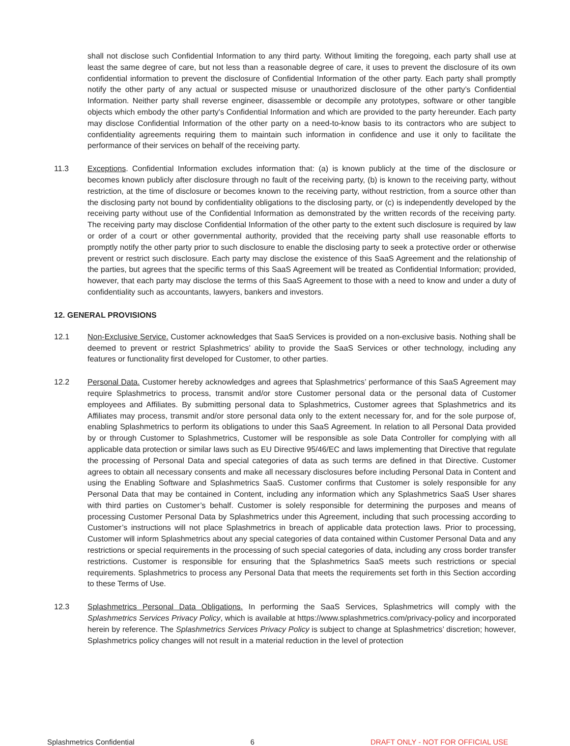shall not disclose such Confidential Information to any third party. Without limiting the foregoing, each party shall use at least the same degree of care, but not less than a reasonable degree of care, it uses to prevent the disclosure of its own confidential information to prevent the disclosure of Confidential Information of the other party. Each party shall promptly notify the other party of any actual or suspected misuse or unauthorized disclosure of the other party’s Confidential Information. Neither party shall reverse engineer, disassemble or decompile any prototypes, software or other tangible objects which embody the other party's Confidential Information and which are provided to the party hereunder. Each party may disclose Confidential Information of the other party on a need-to-know basis to its contractors who are subject to confidentiality agreements requiring them to maintain such information in confidence and use it only to facilitate the performance of their services on behalf of the receiving party.
11.3 Exceptions. Confidential Information excludes information that: (a) is known publicly at the time of the disclosure or becomes known publicly after disclosure through no fault of the receiving party, (b) is known to the receiving party, without restriction, at the time of disclosure or becomes known to the receiving party, without restriction, from a source other than the disclosing party not bound by confidentiality obligations to the disclosing party, or (c) is independently developed by the receiving party without use of the Confidential Information as demonstrated by the written records of the receiving party. The receiving party may disclose Confidential Information of the other party to the extent such disclosure is required by law or order of a court or other governmental authority, provided that the receiving party shall use reasonable efforts to promptly notify the other party prior to such disclosure to enable the disclosing party to seek a protective order or otherwise prevent or restrict such disclosure. Each party may disclose the existence of this SaaS Agreement and the relationship of the parties, but agrees that the specific terms of this SaaS Agreement will be treated as Confidential Information; provided, however, that each party may disclose the terms of this SaaS Agreement to those with a need to know and under a duty of confidentiality such as accountants, lawyers, bankers and investors.
12. GENERAL PROVISIONS
12.1 Non-Exclusive Service. Customer acknowledges that SaaS Services is provided on a non-exclusive basis. Nothing shall be deemed to prevent or restrict Splashmetrics’ ability to provide the SaaS Services or other technology, including any features or functionality first developed for Customer, to other parties.
12.2 Personal Data. Customer hereby acknowledges and agrees that Splashmetrics’ performance of this SaaS Agreement may require Splashmetrics to process, transmit and/or store Customer personal data or the personal data of Customer employees and Affiliates. By submitting personal data to Splashmetrics, Customer agrees that Splashmetrics and its Affiliates may process, transmit and/or store personal data only to the extent necessary for, and for the sole purpose of, enabling Splashmetrics to perform its obligations to under this SaaS Agreement. In relation to all Personal Data provided by or through Customer to Splashmetrics, Customer will be responsible as sole Data Controller for complying with all applicable data protection or similar laws such as EU Directive 95/46/EC and laws implementing that Directive that regulate the processing of Personal Data and special categories of data as such terms are defined in that Directive. Customer agrees to obtain all necessary consents and make all necessary disclosures before including Personal Data in Content and using the Enabling Software and Splashmetrics SaaS. Customer confirms that Customer is solely responsible for any Personal Data that may be contained in Content, including any information which any Splashmetrics SaaS User shares with third parties on Customer’s behalf. Customer is solely responsible for determining the purposes and means of processing Customer Personal Data by Splashmetrics under this Agreement, including that such processing according to Customer’s instructions will not place Splashmetrics in breach of applicable data protection laws. Prior to processing, Customer will inform Splashmetrics about any special categories of data contained within Customer Personal Data and any restrictions or special requirements in the processing of such special categories of data, including any cross border transfer restrictions. Customer is responsible for ensuring that the Splashmetrics SaaS meets such restrictions or special requirements. Splashmetrics to process any Personal Data that meets the requirements set forth in this Section according to these Terms of Use.
12.3 Splashmetrics Personal Data Obligations. In performing the SaaS Services, Splashmetrics will comply with the Splashmetrics Services Privacy Policy, which is available at https://www.splashmetrics.com/privacy-policy and incorporated herein by reference. The Splashmetrics Services Privacy Policy is subject to change at Splashmetrics’ discretion; however, Splashmetrics policy changes will not result in a material reduction in the level of protection
Splashmetrics Confidential 6 DRAFT ONLY - NOT FOR OFFICIAL USE